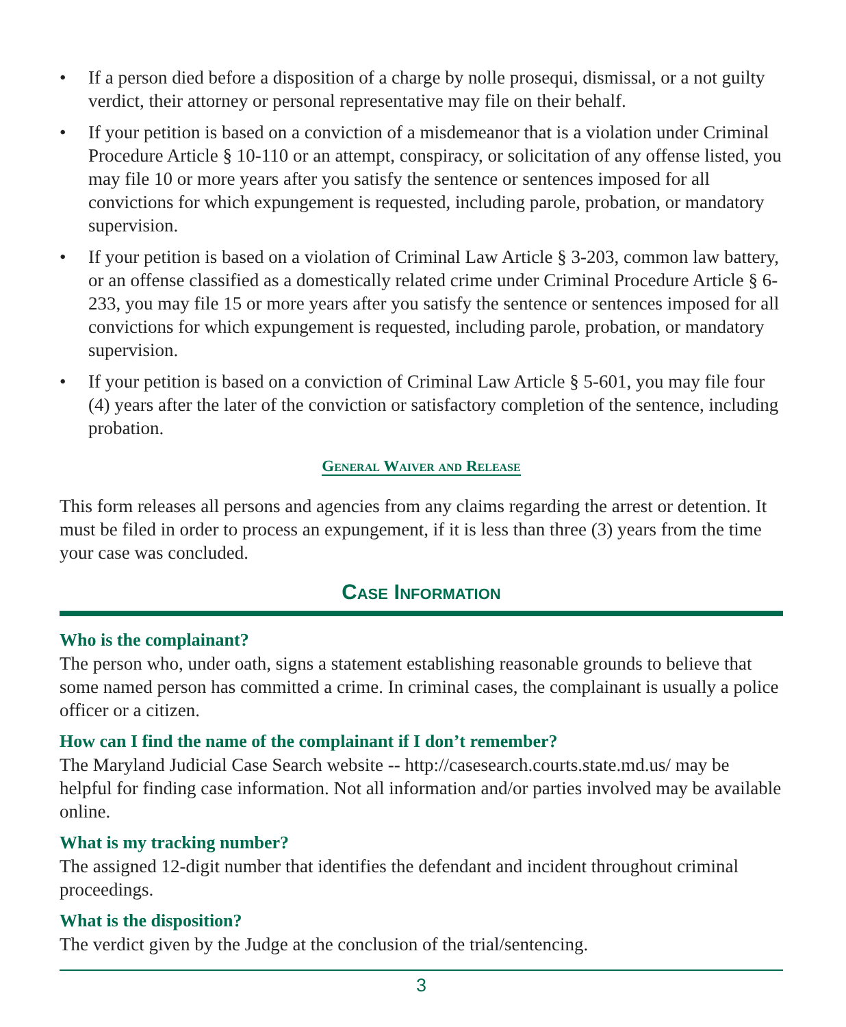• If a person died before a disposition of a charge by nolle prosequi, dismissal, or a not guilty verdict, their attorney or personal representative may file on their behalf.
• If your petition is based on a conviction of a misdemeanor that is a violation under Criminal Procedure Article § 10-110 or an attempt, conspiracy, or solicitation of any offense listed, you may file 10 or more years after you satisfy the sentence or sentences imposed for all convictions for which expungement is requested, including parole, probation, or mandatory supervision.
• If your petition is based on a violation of Criminal Law Article § 3-203, common law battery, or an offense classified as a domestically related crime under Criminal Procedure Article § 6-233, you may file 15 or more years after you satisfy the sentence or sentences imposed for all convictions for which expungement is requested, including parole, probation, or mandatory supervision.
• If your petition is based on a conviction of Criminal Law Article § 5-601, you may file four (4) years after the later of the conviction or satisfactory completion of the sentence, including probation.
General Waiver and Release
This form releases all persons and agencies from any claims regarding the arrest or detention. It must be filed in order to process an expungement, if it is less than three (3) years from the time your case was concluded.
Case Information
Who is the complainant?
The person who, under oath, signs a statement establishing reasonable grounds to believe that some named person has committed a crime. In criminal cases, the complainant is usually a police officer or a citizen.
How can I find the name of the complainant if I don’t remember?
The Maryland Judicial Case Search website -- http://casesearch.courts.state.md.us/ may be helpful for finding case information. Not all information and/or parties involved may be available online.
What is my tracking number?
The assigned 12-digit number that identifies the defendant and incident throughout criminal proceedings.
What is the disposition?
The verdict given by the Judge at the conclusion of the trial/sentencing.
3